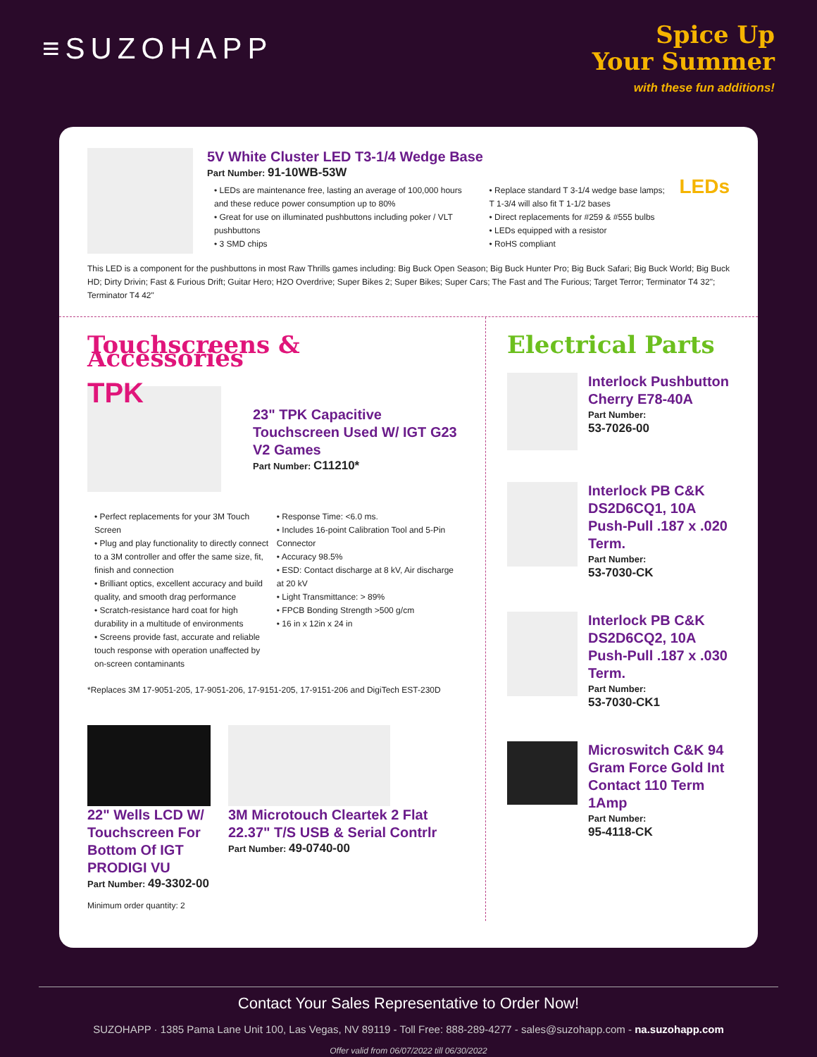≡SUZOHAPP
Spice Up
Your Summer
with these fun additions!
5V White Cluster LED T3-1/4 Wedge Base
Part Number: 91-10WB-53W
• LEDs are maintenance free, lasting an average of 100,000 hours and these reduce power consumption up to 80%
• Great for use on illuminated pushbuttons including poker / VLT pushbuttons
• 3 SMD chips
• Replace standard T 3-1/4 wedge base lamps; T 1-3/4 will also fit T 1-1/2 bases
• Direct replacements for #259 & #555 bulbs
• LEDs equipped with a resistor
• RoHS compliant
LEDs
This LED is a component for the pushbuttons in most Raw Thrills games including: Big Buck Open Season; Big Buck Hunter Pro; Big Buck Safari; Big Buck World; Big Buck HD; Dirty Drivin; Fast & Furious Drift; Guitar Hero; H2O Overdrive; Super Bikes 2; Super Bikes; Super Cars; The Fast and The Furious; Target Terror; Terminator T4 32"; Terminator T4 42"
Touchscreens & Accessories
TPK
23" TPK Capacitive Touchscreen Used W/ IGT G23 V2 Games
Part Number: C11210*
• Perfect replacements for your 3M Touch Screen
• Plug and play functionality to directly connect to a 3M controller and offer the same size, fit, finish and connection
• Brilliant optics, excellent accuracy and build quality, and smooth drag performance
• Scratch-resistance hard coat for high durability in a multitude of environments
• Screens provide fast, accurate and reliable touch response with operation unaffected by on-screen contaminants
• Response Time: <6.0 ms.
• Includes 16-point Calibration Tool and 5-Pin Connector
• Accuracy 98.5%
• ESD: Contact discharge at 8 kV, Air discharge at 20 kV
• Light Transmittance: > 89%
• FPCB Bonding Strength >500 g/cm
• 16 in x 12in x 24 in
*Replaces 3M 17-9051-205, 17-9051-206, 17-9151-205, 17-9151-206 and DigiTech EST-230D
22" Wells LCD W/ Touchscreen For Bottom Of IGT PRODIGI VU
Part Number: 49-3302-00
Minimum order quantity: 2
3M Microtouch Cleartek 2 Flat 22.37" T/S USB & Serial Contrlr
Part Number: 49-0740-00
Electrical Parts
Interlock Pushbutton Cherry E78-40A
Part Number:
53-7026-00
Interlock PB C&K DS2D6CQ1, 10A Push-Pull .187 x .020 Term.
Part Number:
53-7030-CK
Interlock PB C&K DS2D6CQ2, 10A Push-Pull .187 x .030 Term.
Part Number:
53-7030-CK1
Microswitch C&K 94 Gram Force Gold Int Contact 110 Term 1Amp
Part Number:
95-4118-CK
Contact Your Sales Representative to Order Now!
SUZOHAPP · 1385 Pama Lane Unit 100, Las Vegas, NV 89119 - Toll Free: 888-289-4277 - sales@suzohapp.com - na.suzohapp.com
Offer valid from 06/07/2022 till 06/30/2022